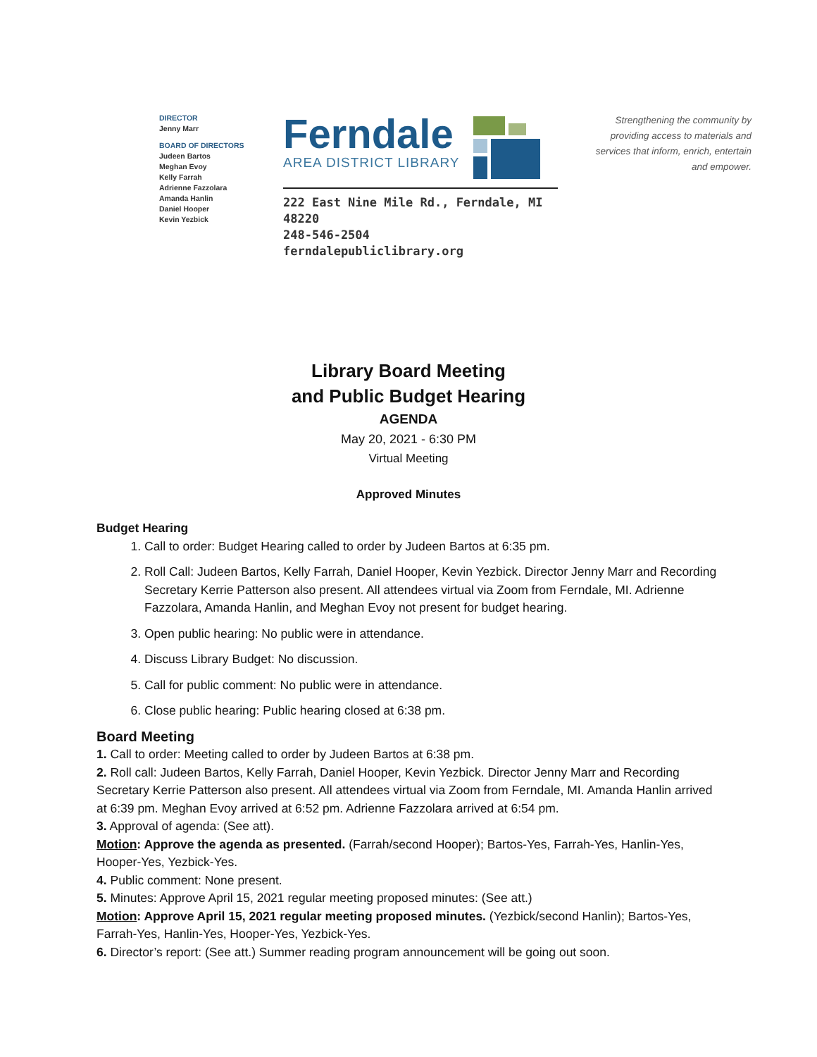DIRECTOR
Jenny Marr
BOARD OF DIRECTORS
Judeen Bartos
Meghan Evoy
Kelly Farrah
Adrienne Fazzolara
Amanda Hanlin
Daniel Hooper
Kevin Yezbick
Ferndale
AREA DISTRICT LIBRARY
222 East Nine Mile Rd., Ferndale, MI 48220
248-546-2504 ferndalepubliclibrary.org
Strengthening the community by providing access to materials and services that inform, enrich, entertain and empower.
Library Board Meeting
and Public Budget Hearing
AGENDA
May 20, 2021 - 6:30 PM
Virtual Meeting
Approved Minutes
Budget Hearing
1. Call to order: Budget Hearing called to order by Judeen Bartos at 6:35 pm.
2. Roll Call: Judeen Bartos, Kelly Farrah, Daniel Hooper, Kevin Yezbick. Director Jenny Marr and Recording Secretary Kerrie Patterson also present. All attendees virtual via Zoom from Ferndale, MI. Adrienne Fazzolara, Amanda Hanlin, and Meghan Evoy not present for budget hearing.
3. Open public hearing: No public were in attendance.
4. Discuss Library Budget: No discussion.
5. Call for public comment: No public were in attendance.
6. Close public hearing: Public hearing closed at 6:38 pm.
Board Meeting
1. Call to order: Meeting called to order by Judeen Bartos at 6:38 pm.
2. Roll call: Judeen Bartos, Kelly Farrah, Daniel Hooper, Kevin Yezbick. Director Jenny Marr and Recording Secretary Kerrie Patterson also present. All attendees virtual via Zoom from Ferndale, MI. Amanda Hanlin arrived at 6:39 pm. Meghan Evoy arrived at 6:52 pm. Adrienne Fazzolara arrived at 6:54 pm.
3. Approval of agenda: (See att).
Motion: Approve the agenda as presented. (Farrah/second Hooper); Bartos-Yes, Farrah-Yes, Hanlin-Yes, Hooper-Yes, Yezbick-Yes.
4. Public comment: None present.
5. Minutes: Approve April 15, 2021 regular meeting proposed minutes: (See att.)
Motion: Approve April 15, 2021 regular meeting proposed minutes. (Yezbick/second Hanlin); Bartos-Yes, Farrah-Yes, Hanlin-Yes, Hooper-Yes, Yezbick-Yes.
6. Director’s report: (See att.) Summer reading program announcement will be going out soon.